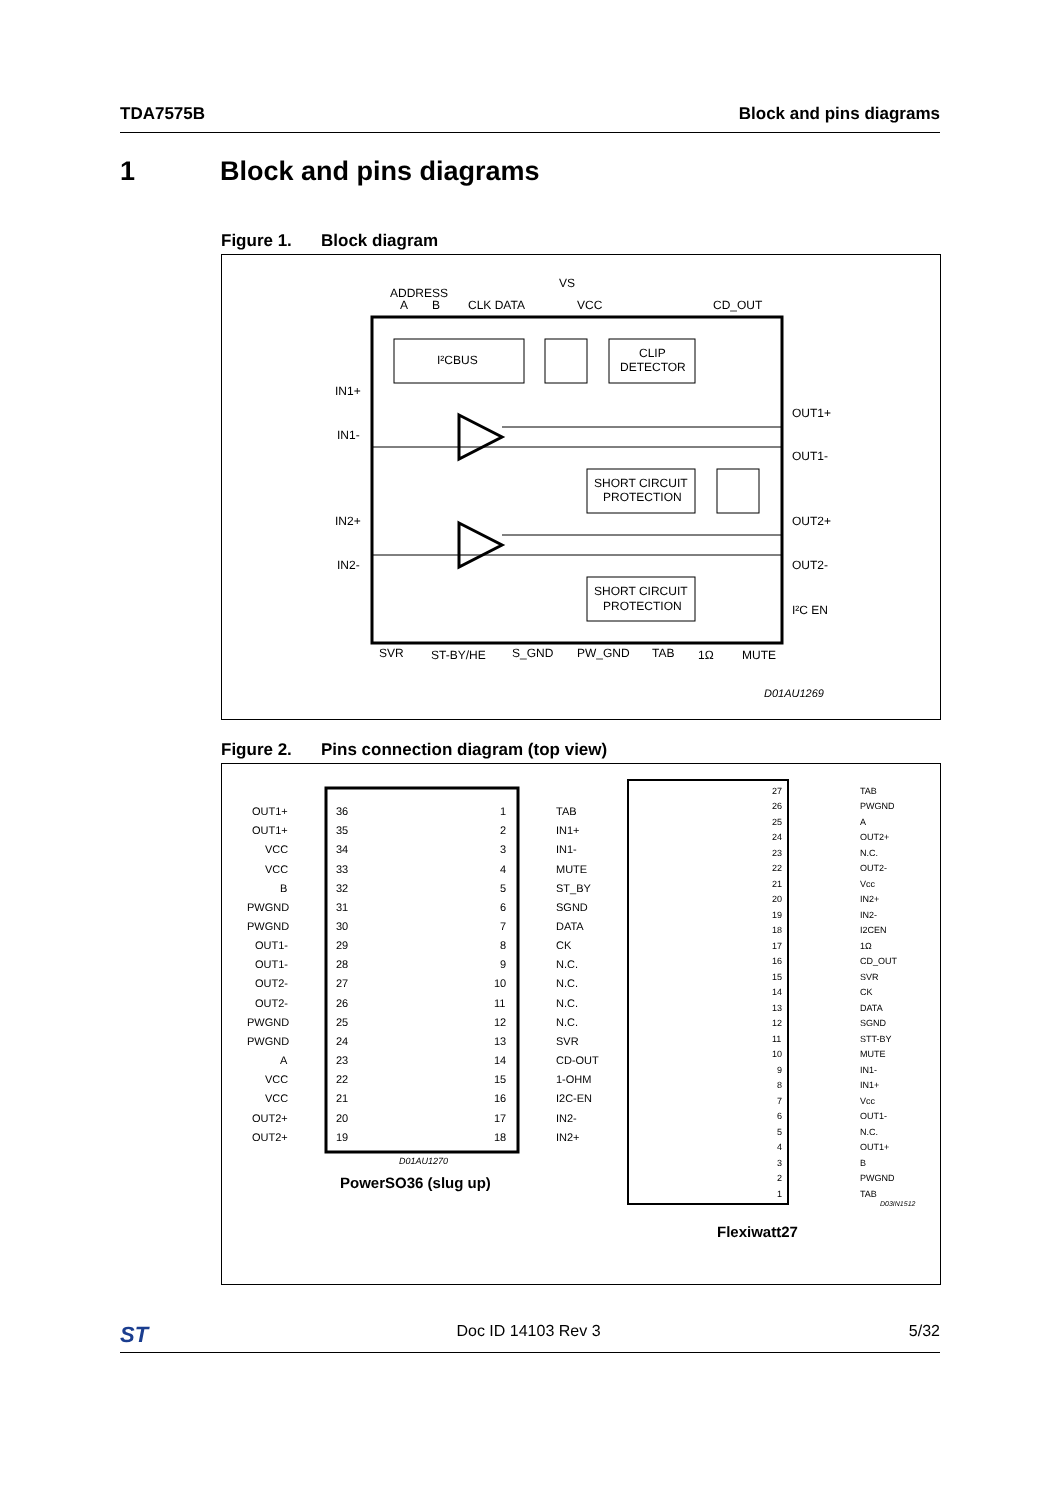TDA7575B Block and pins diagrams
1 Block and pins diagrams
Figure 1. Block diagram
I²CBUS
CLIP
DETECTOR
SHORT CIRCUIT
PROTECTION
SHORT CIRCUIT
PROTECTION
IN1+
IN1-
IN2+
IN2-
OUT1+
OUT1-
OUT2+
OUT2-
I²C EN
ADDRESS
A
B
CLK DATA
VS
VCC
CD_OUT
SVR
ST-BY/HE
S_GND
PW_GND
TAB
1Ω
MUTE
D01AU1269
Figure 2. Pins connection diagram (top view)
OUT1+
36
1
TAB
OUT1+
35
2
IN1+
VCC
34
3
IN1-
VCC
33
4
MUTE
B
32
5
ST_BY
PWGND
31
6
SGND
PWGND
30
7
DATA
OUT1-
29
8
CK
OUT1-
28
9
N.C.
OUT2-
27
10
N.C.
OUT2-
26
11
N.C.
PWGND
25
12
N.C.
PWGND
24
13
SVR
A
23
14
CD-OUT
VCC
22
15
1-OHM
VCC
21
16
I2C-EN
OUT2+
20
17
IN2-
OUT2+
19
18
IN2+
D01AU1270
PowerSO36 (slug up)
27
TAB
26
PWGND
25
A
24
OUT2+
23
N.C.
22
OUT2-
21
Vcc
20
IN2+
19
IN2-
18
I2CEN
17
1Ω
16
CD_OUT
15
SVR
14
CK
13
DATA
12
SGND
11
STT-BY
10
MUTE
9
IN1-
8
IN1+
7
Vcc
6
OUT1-
5
N.C.
4
OUT1+
3
B
2
PWGND
1
TAB
D03IN1512
Flexiwatt27
ST
Doc ID 14103 Rev 3 5/32